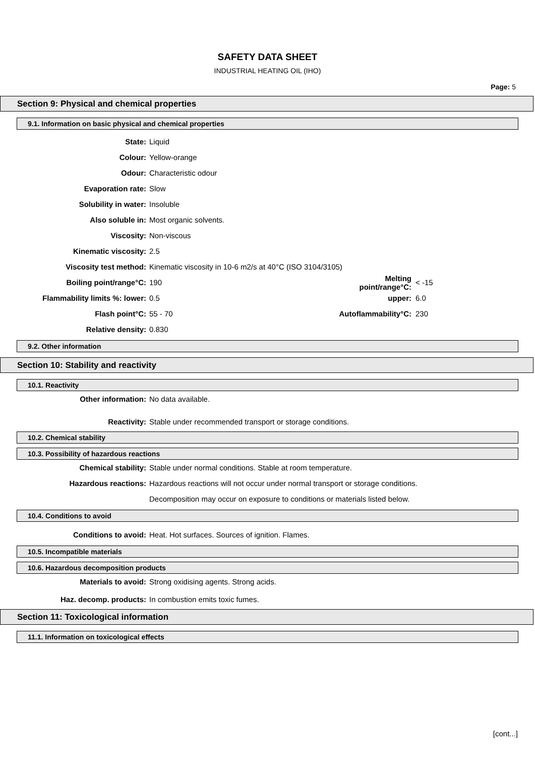SAFETY DATA SHEET
INDUSTRIAL HEATING OIL (IHO)
Page: 5
Section 9: Physical and chemical properties
9.1. Information on basic physical and chemical properties
State: Liquid
Colour: Yellow-orange
Odour: Characteristic odour
Evaporation rate: Slow
Solubility in water: Insoluble
Also soluble in: Most organic solvents.
Viscosity: Non-viscous
Kinematic viscosity: 2.5
Viscosity test method: Kinematic viscosity in 10-6 m2/s at 40°C (ISO 3104/3105)
Boiling point/range°C: 190 Melting point/range°C: < -15
Flammability limits %: lower: 0.5 upper: 6.0
Flash point°C: 55 - 70 Autoflammability°C: 230
Relative density: 0.830
9.2. Other information
Section 10: Stability and reactivity
10.1. Reactivity
Other information: No data available.
Reactivity: Stable under recommended transport or storage conditions.
10.2. Chemical stability
10.3. Possibility of hazardous reactions
Chemical stability: Stable under normal conditions. Stable at room temperature.
Hazardous reactions: Hazardous reactions will not occur under normal transport or storage conditions.
Decomposition may occur on exposure to conditions or materials listed below.
10.4. Conditions to avoid
Conditions to avoid: Heat. Hot surfaces. Sources of ignition. Flames.
10.5. Incompatible materials
10.6. Hazardous decomposition products
Materials to avoid: Strong oxidising agents. Strong acids.
Haz. decomp. products: In combustion emits toxic fumes.
Section 11: Toxicological information
11.1. Information on toxicological effects
[cont...]